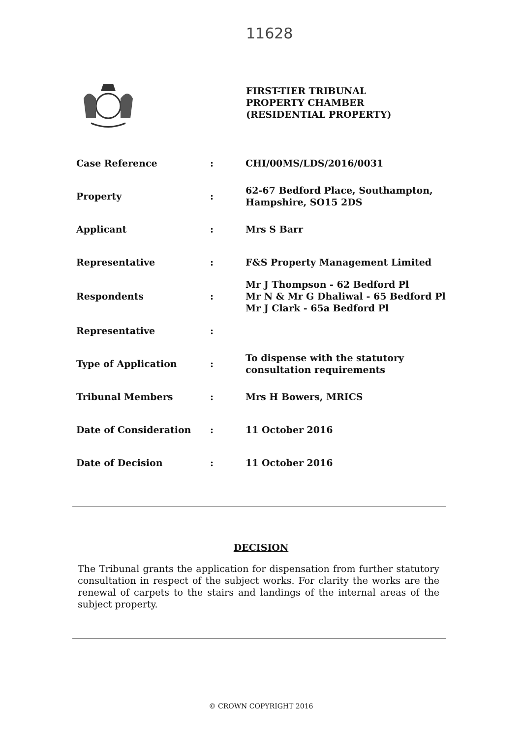11628
FIRST-TIER TRIBUNAL
PROPERTY CHAMBER
(RESIDENTIAL PROPERTY)
| Case Reference | : | CHI/00MS/LDS/2016/0031 |
| Property | : | 62-67 Bedford Place, Southampton, Hampshire, SO15 2DS |
| Applicant | : | Mrs S Barr |
| Representative | : | F&S Property Management Limited |
| Respondents | : | Mr J Thompson - 62 Bedford Pl Mr N & Mr G Dhaliwal - 65 Bedford Pl Mr J Clark - 65a Bedford Pl |
| Representative | : | |
| Type of Application | : | To dispense with the statutory consultation requirements |
| Tribunal Members | : | Mrs H Bowers, MRICS |
| Date of Consideration | : | 11 October 2016 |
| Date of Decision | : | 11 October 2016 |
DECISION
The Tribunal grants the application for dispensation from further statutory consultation in respect of the subject works. For clarity the works are the renewal of carpets to the stairs and landings of the internal areas of the subject property.
© CROWN COPYRIGHT 2016